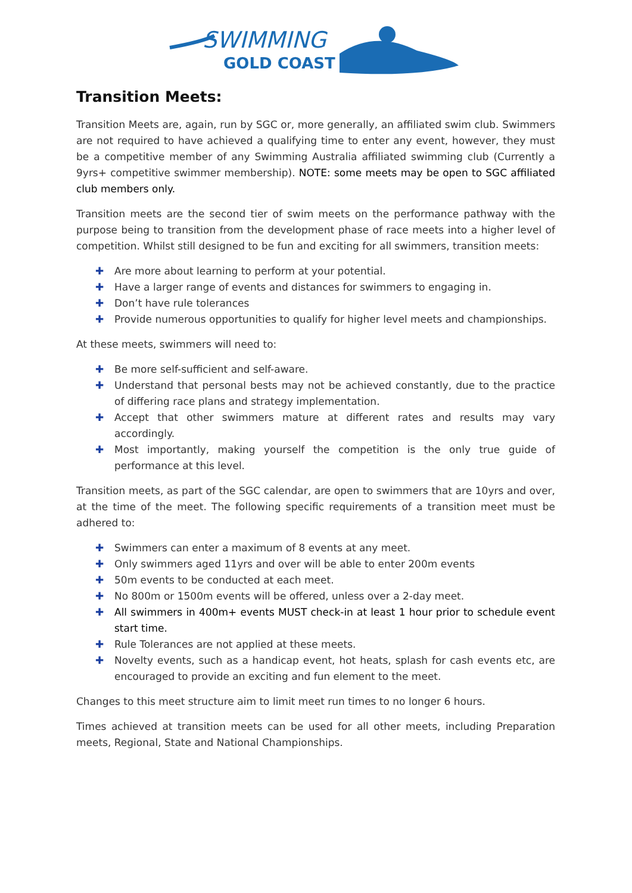SWIMMING
GOLD COAST
Transition Meets:
Transition Meets are, again, run by SGC or, more generally, an affiliated swim club. Swimmers are not required to have achieved a qualifying time to enter any event, however, they must be a competitive member of any Swimming Australia affiliated swimming club (Currently a 9yrs+ competitive swimmer membership). NOTE: some meets may be open to SGC affiliated club members only.
Transition meets are the second tier of swim meets on the performance pathway with the purpose being to transition from the development phase of race meets into a higher level of competition. Whilst still designed to be fun and exciting for all swimmers, transition meets:
✚ Are more about learning to perform at your potential.
✚ Have a larger range of events and distances for swimmers to engaging in.
✚ Don’t have rule tolerances
✚ Provide numerous opportunities to qualify for higher level meets and championships.
At these meets, swimmers will need to:
✚ Be more self-sufficient and self-aware.
✚ Understand that personal bests may not be achieved constantly, due to the practice of differing race plans and strategy implementation.
✚ Accept that other swimmers mature at different rates and results may vary accordingly.
✚ Most importantly, making yourself the competition is the only true guide of performance at this level.
Transition meets, as part of the SGC calendar, are open to swimmers that are 10yrs and over, at the time of the meet. The following specific requirements of a transition meet must be adhered to:
✚ Swimmers can enter a maximum of 8 events at any meet.
✚ Only swimmers aged 11yrs and over will be able to enter 200m events
✚ 50m events to be conducted at each meet.
✚ No 800m or 1500m events will be offered, unless over a 2-day meet.
✚ All swimmers in 400m+ events MUST check-in at least 1 hour prior to schedule event start time.
✚ Rule Tolerances are not applied at these meets.
✚ Novelty events, such as a handicap event, hot heats, splash for cash events etc, are encouraged to provide an exciting and fun element to the meet.
Changes to this meet structure aim to limit meet run times to no longer 6 hours.
Times achieved at transition meets can be used for all other meets, including Preparation meets, Regional, State and National Championships.